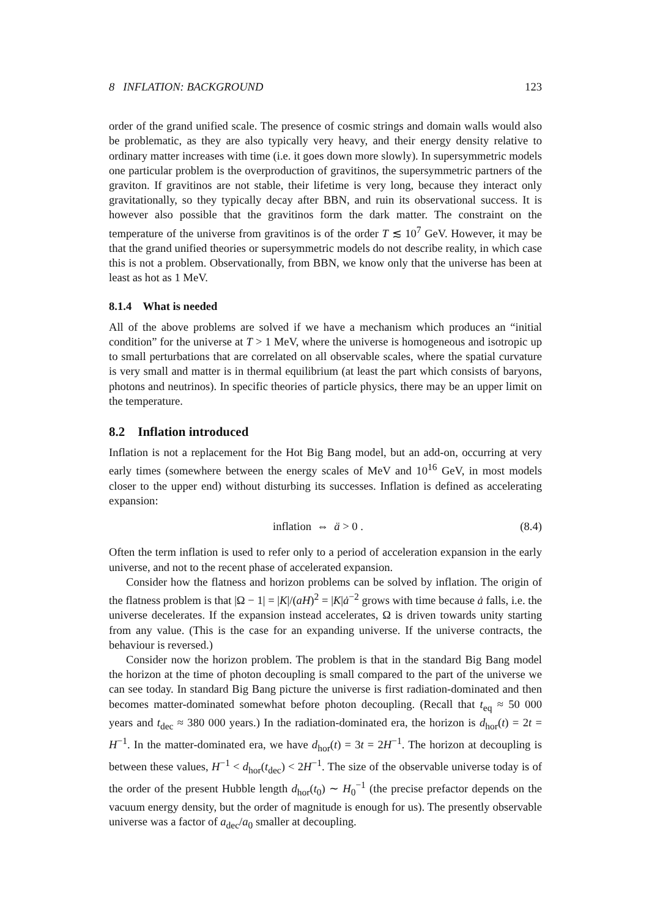8 INFLATION: BACKGROUND 123
order of the grand unified scale. The presence of cosmic strings and domain walls would also be problematic, as they are also typically very heavy, and their energy density relative to ordinary matter increases with time (i.e. it goes down more slowly). In supersymmetric models one particular problem is the overproduction of gravitinos, the supersymmetric partners of the graviton. If gravitinos are not stable, their lifetime is very long, because they interact only gravitationally, so they typically decay after BBN, and ruin its observational success. It is however also possible that the gravitinos form the dark matter. The constraint on the temperature of the universe from gravitinos is of the order T ≲ 10<sup>7</sup> GeV. However, it may be that the grand unified theories or supersymmetric models do not describe reality, in which case this is not a problem. Observationally, from BBN, we know only that the universe has been at least as hot as 1 MeV.
8.1.4 What is needed
All of the above problems are solved if we have a mechanism which produces an “initial condition” for the universe at T > 1 MeV, where the universe is homogeneous and isotropic up to small perturbations that are correlated on all observable scales, where the spatial curvature is very small and matter is in thermal equilibrium (at least the part which consists of baryons, photons and neutrinos). In specific theories of particle physics, there may be an upper limit on the temperature.
8.2 Inflation introduced
Inflation is not a replacement for the Hot Big Bang model, but an add-on, occurring at very early times (somewhere between the energy scales of MeV and 10<sup>16</sup> GeV, in most models closer to the upper end) without disturbing its successes. Inflation is defined as accelerating expansion:
inflation ⇔ ä > 0 . (8.4)
Often the term inflation is used to refer only to a period of acceleration expansion in the early universe, and not to the recent phase of accelerated expansion.
Consider how the flatness and horizon problems can be solved by inflation. The origin of the flatness problem is that |Ω − 1| = |K|/(aH)<sup>2</sup> = |K|ȧ<sup>−2</sup> grows with time because ȧ falls, i.e. the universe decelerates. If the expansion instead accelerates, Ω is driven towards unity starting from any value. (This is the case for an expanding universe. If the universe contracts, the behaviour is reversed.)
Consider now the horizon problem. The problem is that in the standard Big Bang model the horizon at the time of photon decoupling is small compared to the part of the universe we can see today. In standard Big Bang picture the universe is first radiation-dominated and then becomes matter-dominated somewhat before photon decoupling. (Recall that t<sub>eq</sub> ≈ 50 000 years and t<sub>dec</sub> ≈ 380 000 years.) In the radiation-dominated era, the horizon is d<sub>hor</sub>(t) = 2t = H<sup>−1</sup>. In the matter-dominated era, we have d<sub>hor</sub>(t) = 3t = 2H<sup>−1</sup>. The horizon at decoupling is between these values, H<sup>−1</sup> < d<sub>hor</sub>(t<sub>dec</sub>) < 2H<sup>−1</sup>. The size of the observable universe today is of the order of the present Hubble length d<sub>hor</sub>(t<sub>0</sub>) ∼ H<sub>0</sub><sup>−1</sup> (the precise prefactor depends on the vacuum energy density, but the order of magnitude is enough for us). The presently observable universe was a factor of a<sub>dec</sub>/a<sub>0</sub> smaller at decoupling.